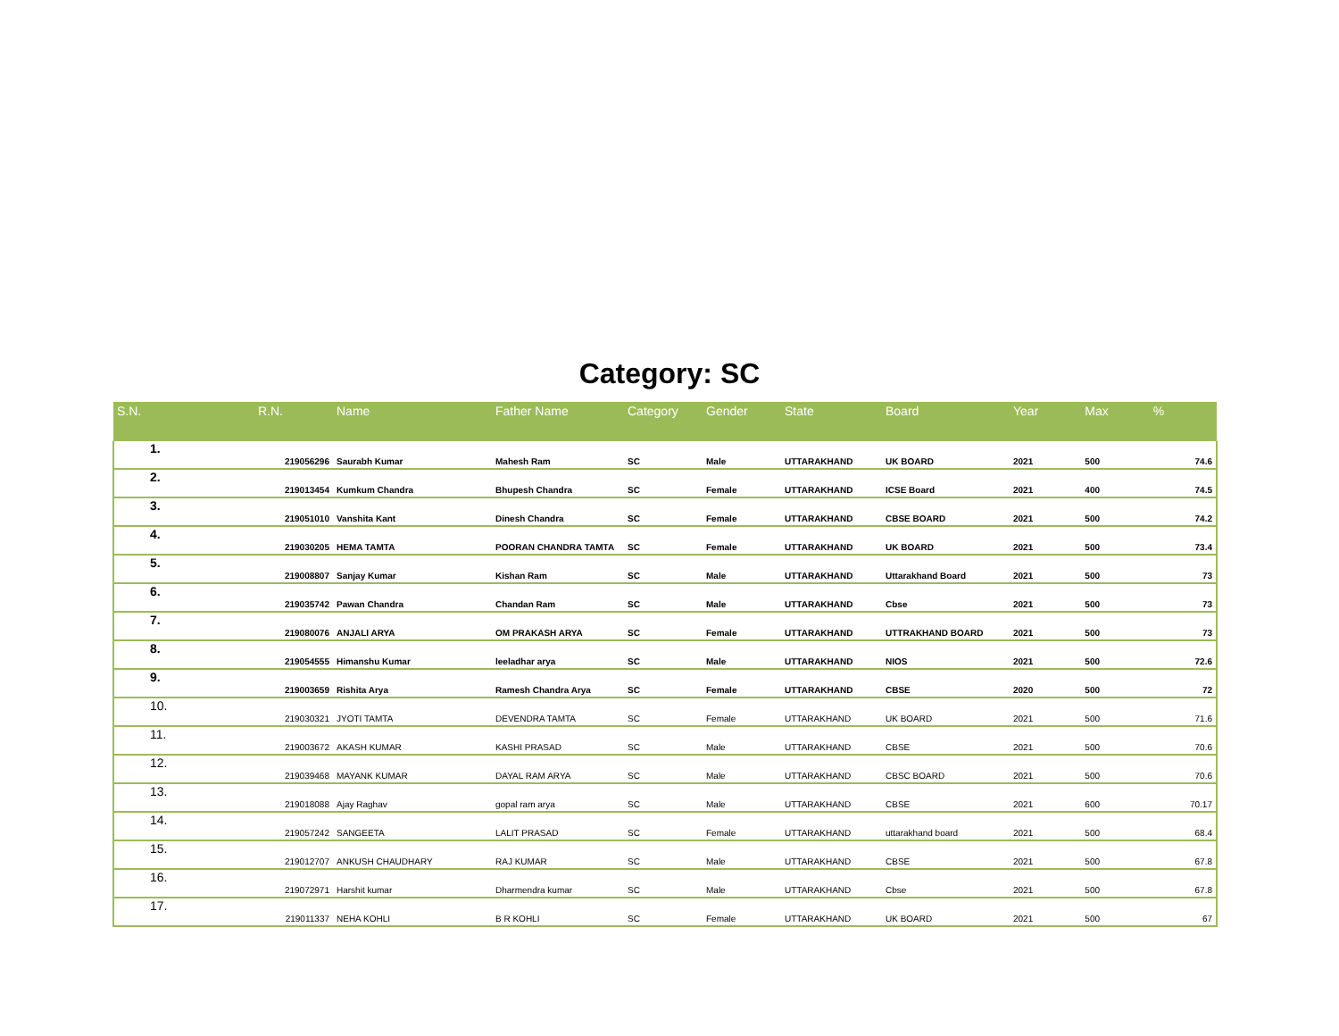Category: SC
| S.N. | R.N. | Name | Father Name | Category | Gender | State | Board | Year | Max | % |
| --- | --- | --- | --- | --- | --- | --- | --- | --- | --- | --- |
| 1. | 219056296 | Saurabh Kumar | Mahesh Ram | SC | Male | UTTARAKHAND | UK BOARD | 2021 | 500 | 74.6 |
| 2. | 219013454 | Kumkum Chandra | Bhupesh Chandra | SC | Female | UTTARAKHAND | ICSE Board | 2021 | 400 | 74.5 |
| 3. | 219051010 | Vanshita Kant | Dinesh Chandra | SC | Female | UTTARAKHAND | CBSE BOARD | 2021 | 500 | 74.2 |
| 4. | 219030205 | HEMA TAMTA | POORAN CHANDRA TAMTA | SC | Female | UTTARAKHAND | UK BOARD | 2021 | 500 | 73.4 |
| 5. | 219008807 | Sanjay Kumar | Kishan Ram | SC | Male | UTTARAKHAND | Uttarakhand Board | 2021 | 500 | 73 |
| 6. | 219035742 | Pawan Chandra | Chandan Ram | SC | Male | UTTARAKHAND | Cbse | 2021 | 500 | 73 |
| 7. | 219080076 | ANJALI ARYA | OM PRAKASH ARYA | SC | Female | UTTARAKHAND | UTTRAKHAND BOARD | 2021 | 500 | 73 |
| 8. | 219054555 | Himanshu Kumar | leeladhar arya | SC | Male | UTTARAKHAND | NIOS | 2021 | 500 | 72.6 |
| 9. | 219003659 | Rishita Arya | Ramesh Chandra Arya | SC | Female | UTTARAKHAND | CBSE | 2020 | 500 | 72 |
| 10. | 219030321 | JYOTI TAMTA | DEVENDRA TAMTA | SC | Female | UTTARAKHAND | UK BOARD | 2021 | 500 | 71.6 |
| 11. | 219003672 | AKASH KUMAR | KASHI PRASAD | SC | Male | UTTARAKHAND | CBSE | 2021 | 500 | 70.6 |
| 12. | 219039468 | MAYANK KUMAR | DAYAL RAM ARYA | SC | Male | UTTARAKHAND | CBSC BOARD | 2021 | 500 | 70.6 |
| 13. | 219018088 | Ajay Raghav | gopal ram arya | SC | Male | UTTARAKHAND | CBSE | 2021 | 600 | 70.17 |
| 14. | 219057242 | SANGEETA | LALIT PRASAD | SC | Female | UTTARAKHAND | uttarakhand board | 2021 | 500 | 68.4 |
| 15. | 219012707 | ANKUSH CHAUDHARY | RAJ KUMAR | SC | Male | UTTARAKHAND | CBSE | 2021 | 500 | 67.8 |
| 16. | 219072971 | Harshit kumar | Dharmendra kumar | SC | Male | UTTARAKHAND | Cbse | 2021 | 500 | 67.8 |
| 17. | 219011337 | NEHA KOHLI | B R KOHLI | SC | Female | UTTARAKHAND | UK BOARD | 2021 | 500 | 67 |